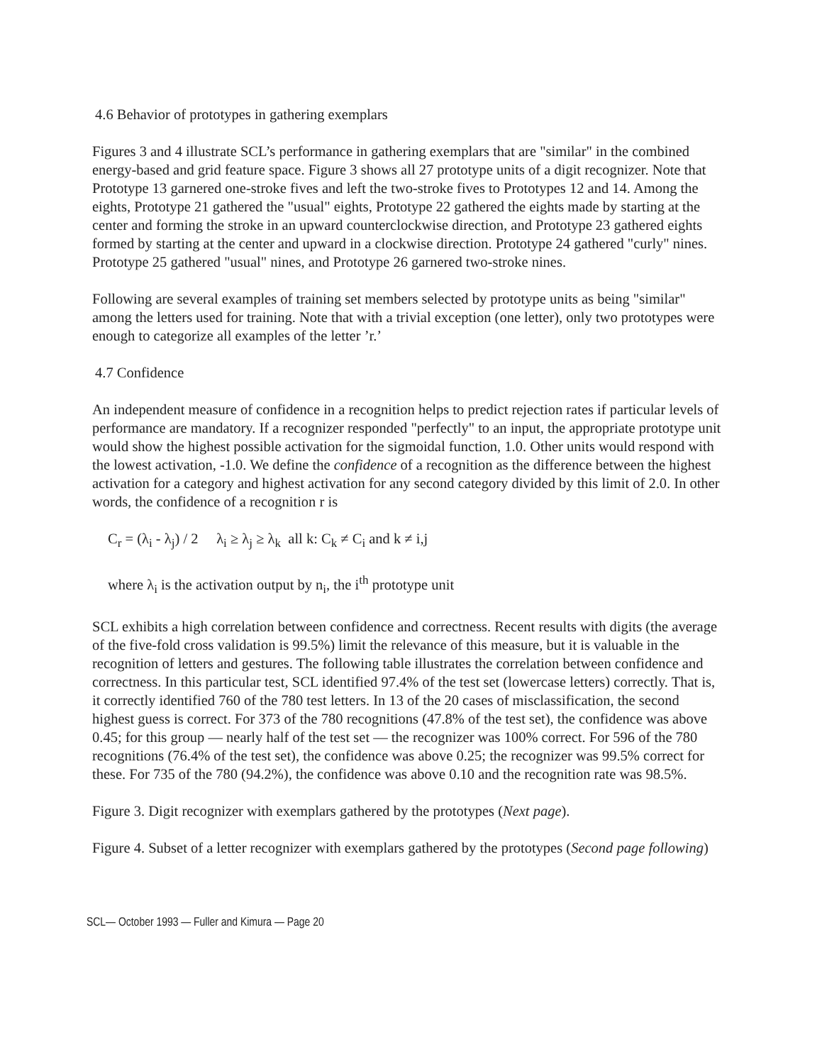4.6 Behavior of prototypes in gathering exemplars
Figures 3 and 4 illustrate SCL’s performance in gathering exemplars that are "similar" in the combined energy-based and grid feature space. Figure 3 shows all 27 prototype units of a digit recognizer. Note that Prototype 13 garnered one-stroke fives and left the two-stroke fives to Prototypes 12 and 14. Among the eights, Prototype 21 gathered the "usual" eights, Prototype 22 gathered the eights made by starting at the center and forming the stroke in an upward counterclockwise direction, and Prototype 23 gathered eights formed by starting at the center and upward in a clockwise direction. Prototype 24 gathered "curly" nines. Prototype 25 gathered "usual" nines, and Prototype 26 garnered two-stroke nines.
Following are several examples of training set members selected by prototype units as being "similar" among the letters used for training. Note that with a trivial exception (one letter), only two prototypes were enough to categorize all examples of the letter ’r.’
4.7 Confidence
An independent measure of confidence in a recognition helps to predict rejection rates if particular levels of performance are mandatory. If a recognizer responded "perfectly" to an input, the appropriate prototype unit would show the highest possible activation for the sigmoidal function, 1.0. Other units would respond with the lowest activation, -1.0. We define the confidence of a recognition as the difference between the highest activation for a category and highest activation for any second category divided by this limit of 2.0. In other words, the confidence of a recognition r is
C<sub>r</sub> = (λ<sub>i</sub> - λ<sub>j</sub>) / 2 λ<sub>i</sub> ≥ λ<sub>j</sub> ≥ λ<sub>k</sub> all k: C<sub>k</sub> ≠ C<sub>i</sub> and k ≠ i,j
where λ<sub>i</sub> is the activation output by n<sub>i</sub>, the i<sup>th</sup> prototype unit
SCL exhibits a high correlation between confidence and correctness. Recent results with digits (the average of the five-fold cross validation is 99.5%) limit the relevance of this measure, but it is valuable in the recognition of letters and gestures. The following table illustrates the correlation between confidence and correctness. In this particular test, SCL identified 97.4% of the test set (lowercase letters) correctly. That is, it correctly identified 760 of the 780 test letters. In 13 of the 20 cases of misclassification, the second highest guess is correct. For 373 of the 780 recognitions (47.8% of the test set), the confidence was above 0.45; for this group — nearly half of the test set — the recognizer was 100% correct. For 596 of the 780 recognitions (76.4% of the test set), the confidence was above 0.25; the recognizer was 99.5% correct for these. For 735 of the 780 (94.2%), the confidence was above 0.10 and the recognition rate was 98.5%.
Figure 3. Digit recognizer with exemplars gathered by the prototypes (Next page).
Figure 4. Subset of a letter recognizer with exemplars gathered by the prototypes (Second page following)
SCL— October 1993 — Fuller and Kimura — Page 20